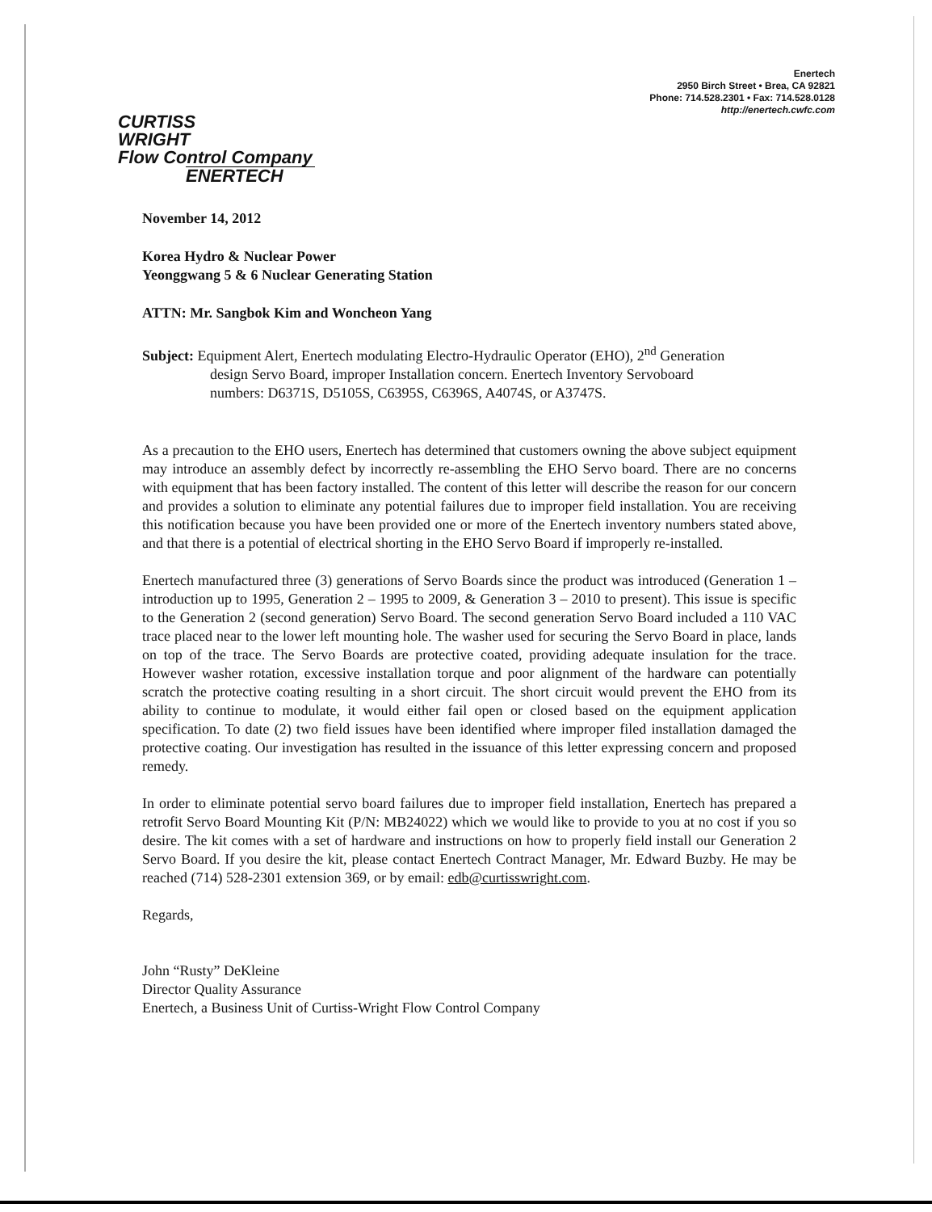Enertech
2950 Birch Street • Brea, CA 92821
Phone: 714.528.2301 • Fax: 714.528.0128
http://enertech.cwfc.com
CURTISS
WRIGHT
Flow Control Company
ENERTECH
November 14, 2012
Korea Hydro & Nuclear Power
Yeonggwang 5 & 6 Nuclear Generating Station
ATTN: Mr. Sangbok Kim and Woncheon Yang
Subject: Equipment Alert, Enertech modulating Electro-Hydraulic Operator (EHO), 2<sup>nd</sup> Generation
design Servo Board, improper Installation concern. Enertech Inventory Servoboard
numbers: D6371S, D5105S, C6395S, C6396S, A4074S, or A3747S.
As a precaution to the EHO users, Enertech has determined that customers owning the above subject equipment may introduce an assembly defect by incorrectly re-assembling the EHO Servo board. There are no concerns with equipment that has been factory installed. The content of this letter will describe the reason for our concern and provides a solution to eliminate any potential failures due to improper field installation. You are receiving this notification because you have been provided one or more of the Enertech inventory numbers stated above, and that there is a potential of electrical shorting in the EHO Servo Board if improperly re-installed.
Enertech manufactured three (3) generations of Servo Boards since the product was introduced (Generation 1 – introduction up to 1995, Generation 2 – 1995 to 2009, & Generation 3 – 2010 to present). This issue is specific to the Generation 2 (second generation) Servo Board. The second generation Servo Board included a 110 VAC trace placed near to the lower left mounting hole. The washer used for securing the Servo Board in place, lands on top of the trace. The Servo Boards are protective coated, providing adequate insulation for the trace. However washer rotation, excessive installation torque and poor alignment of the hardware can potentially scratch the protective coating resulting in a short circuit. The short circuit would prevent the EHO from its ability to continue to modulate, it would either fail open or closed based on the equipment application specification. To date (2) two field issues have been identified where improper filed installation damaged the protective coating. Our investigation has resulted in the issuance of this letter expressing concern and proposed remedy.
In order to eliminate potential servo board failures due to improper field installation, Enertech has prepared a retrofit Servo Board Mounting Kit (P/N: MB24022) which we would like to provide to you at no cost if you so desire. The kit comes with a set of hardware and instructions on how to properly field install our Generation 2 Servo Board. If you desire the kit, please contact Enertech Contract Manager, Mr. Edward Buzby. He may be reached (714) 528-2301 extension 369, or by email: edb@curtisswright.com.
Regards,
John “Rusty” DeKleine
Director Quality Assurance
Enertech, a Business Unit of Curtiss-Wright Flow Control Company